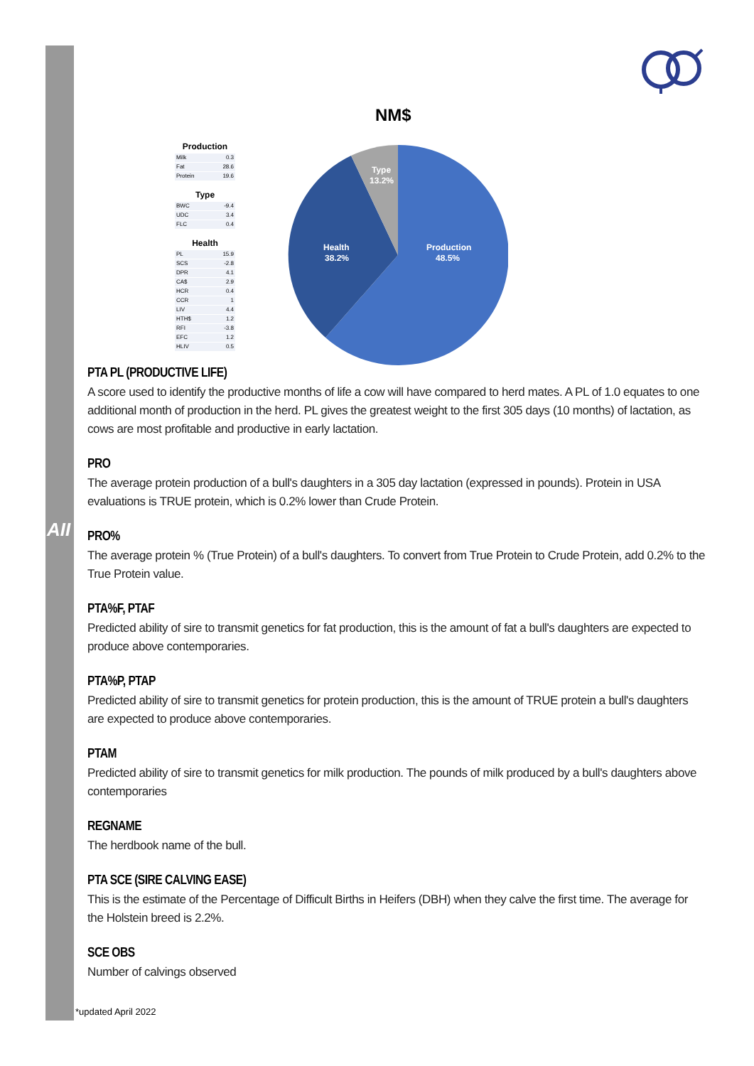AII
NM$
Production
| Milk | 0.3 |
| Fat | 28.6 |
| Protein | 19.6 |
Type
| BWC | -9.4 |
| UDC | 3.4 |
| FLC | 0.4 |
Health
| PL | 15.9 |
| SCS | -2.8 |
| DPR | 4.1 |
| CA$ | 2.9 |
| HCR | 0.4 |
| CCR | 1 |
| LIV | 4.4 |
| HTH$ | 1.2 |
| RFI | -3.8 |
| EFC | 1.2 |
| HLIV | 0.5 |
Production
48.5%
Health
38.2%
Type
13.2%
PTA PL (PRODUCTIVE LIFE)
A score used to identify the productive months of life a cow will have compared to herd mates. A PL of 1.0 equates to one additional month of production in the herd. PL gives the greatest weight to the first 305 days (10 months) of lactation, as cows are most profitable and productive in early lactation.
PRO
The average protein production of a bull's daughters in a 305 day lactation (expressed in pounds). Protein in USA evaluations is TRUE protein, which is 0.2% lower than Crude Protein.
PRO%
The average protein % (True Protein) of a bull's daughters. To convert from True Protein to Crude Protein, add 0.2% to the True Protein value.
PTA%F, PTAF
Predicted ability of sire to transmit genetics for fat production, this is the amount of fat a bull's daughters are expected to produce above contemporaries.
PTA%P, PTAP
Predicted ability of sire to transmit genetics for protein production, this is the amount of TRUE protein a bull's daughters are expected to produce above contemporaries.
PTAM
Predicted ability of sire to transmit genetics for milk production. The pounds of milk produced by a bull's daughters above contemporaries
REGNAME
The herdbook name of the bull.
PTA SCE (SIRE CALVING EASE)
This is the estimate of the Percentage of Difficult Births in Heifers (DBH) when they calve the first time. The average for the Holstein breed is 2.2%.
SCE OBS
Number of calvings observed
*updated April 2022